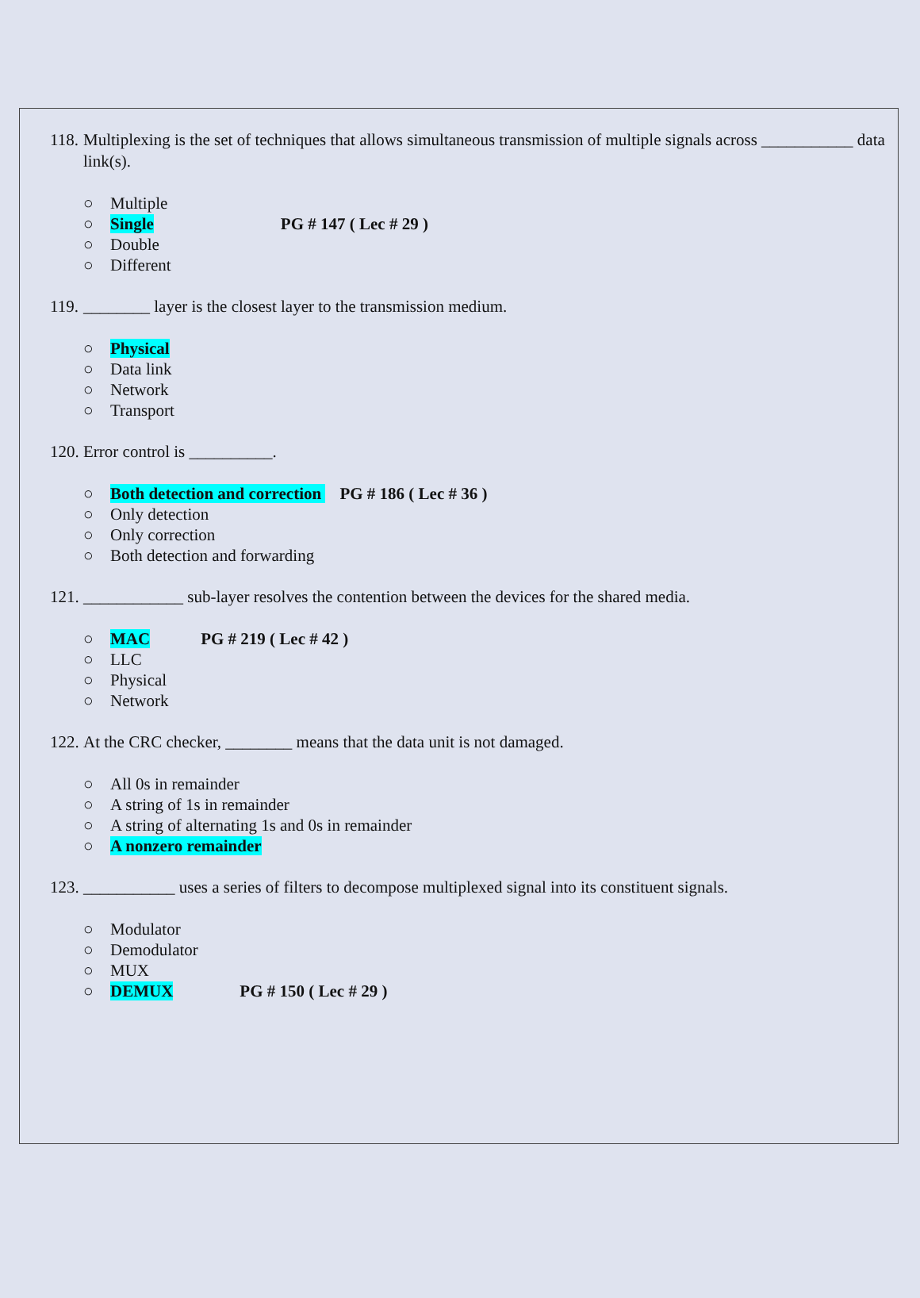118.
Multiplexing is the set of techniques that allows simultaneous transmission of multiple signals across ___________ data link(s).
○ Multiple
○ Single PG # 147 ( Lec # 29 )
○ Double
○ Different
119.
________ layer is the closest layer to the transmission medium.
○ Physical
○ Data link
○ Network
○ Transport
120.
Error control is __________.
○ Both detection and correction PG # 186 ( Lec # 36 )
○ Only detection
○ Only correction
○ Both detection and forwarding
121.
____________ sub-layer resolves the contention between the devices for the shared media.
○ MAC PG # 219 ( Lec # 42 )
○ LLC
○ Physical
○ Network
122.
At the CRC checker, ________ means that the data unit is not damaged.
○ All 0s in remainder
○ A string of 1s in remainder
○ A string of alternating 1s and 0s in remainder
○ A nonzero remainder
123.
___________ uses a series of filters to decompose multiplexed signal into its constituent signals.
○ Modulator
○ Demodulator
○ MUX
○ DEMUX PG # 150 ( Lec # 29 )